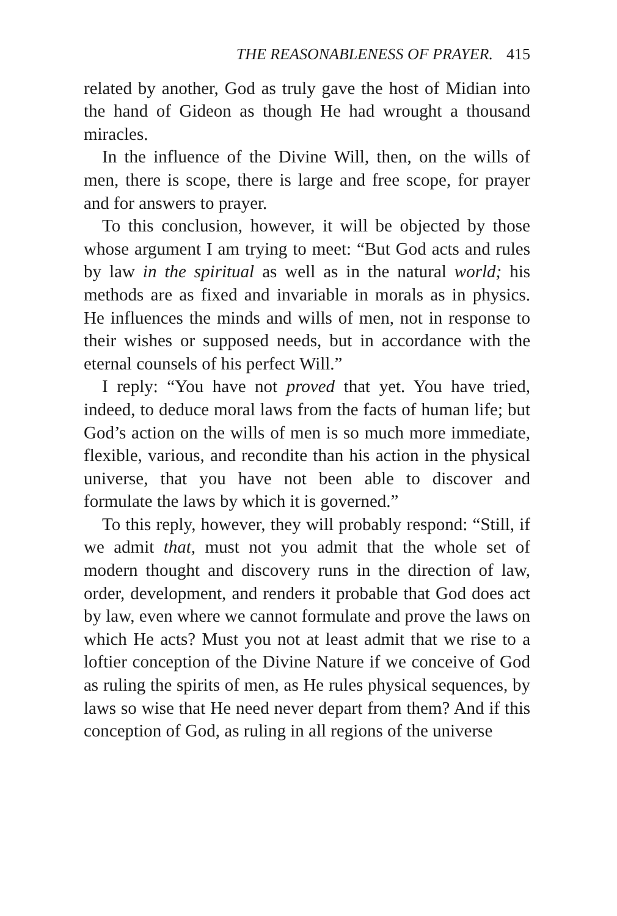THE REASONABLENESS OF PRAYER. 415
related by another, God as truly gave the host of Midian into the hand of Gideon as though He had wrought a thousand miracles.
In the influence of the Divine Will, then, on the wills of men, there is scope, there is large and free scope, for prayer and for answers to prayer.
To this conclusion, however, it will be objected by those whose argument I am trying to meet: “But God acts and rules by law in the spiritual as well as in the natural world; his methods are as fixed and invariable in morals as in physics. He influences the minds and wills of men, not in response to their wishes or supposed needs, but in accordance with the eternal counsels of his perfect Will.”
I reply: “You have not proved that yet. You have tried, indeed, to deduce moral laws from the facts of human life; but God’s action on the wills of men is so much more immediate, flexible, various, and recondite than his action in the physical universe, that you have not been able to discover and formulate the laws by which it is governed.”
To this reply, however, they will probably respond: “Still, if we admit that, must not you admit that the whole set of modern thought and discovery runs in the direction of law, order, development, and renders it probable that God does act by law, even where we cannot formulate and prove the laws on which He acts? Must you not at least admit that we rise to a loftier conception of the Divine Nature if we conceive of God as ruling the spirits of men, as He rules physical sequences, by laws so wise that He need never depart from them? And if this conception of God, as ruling in all regions of the universe